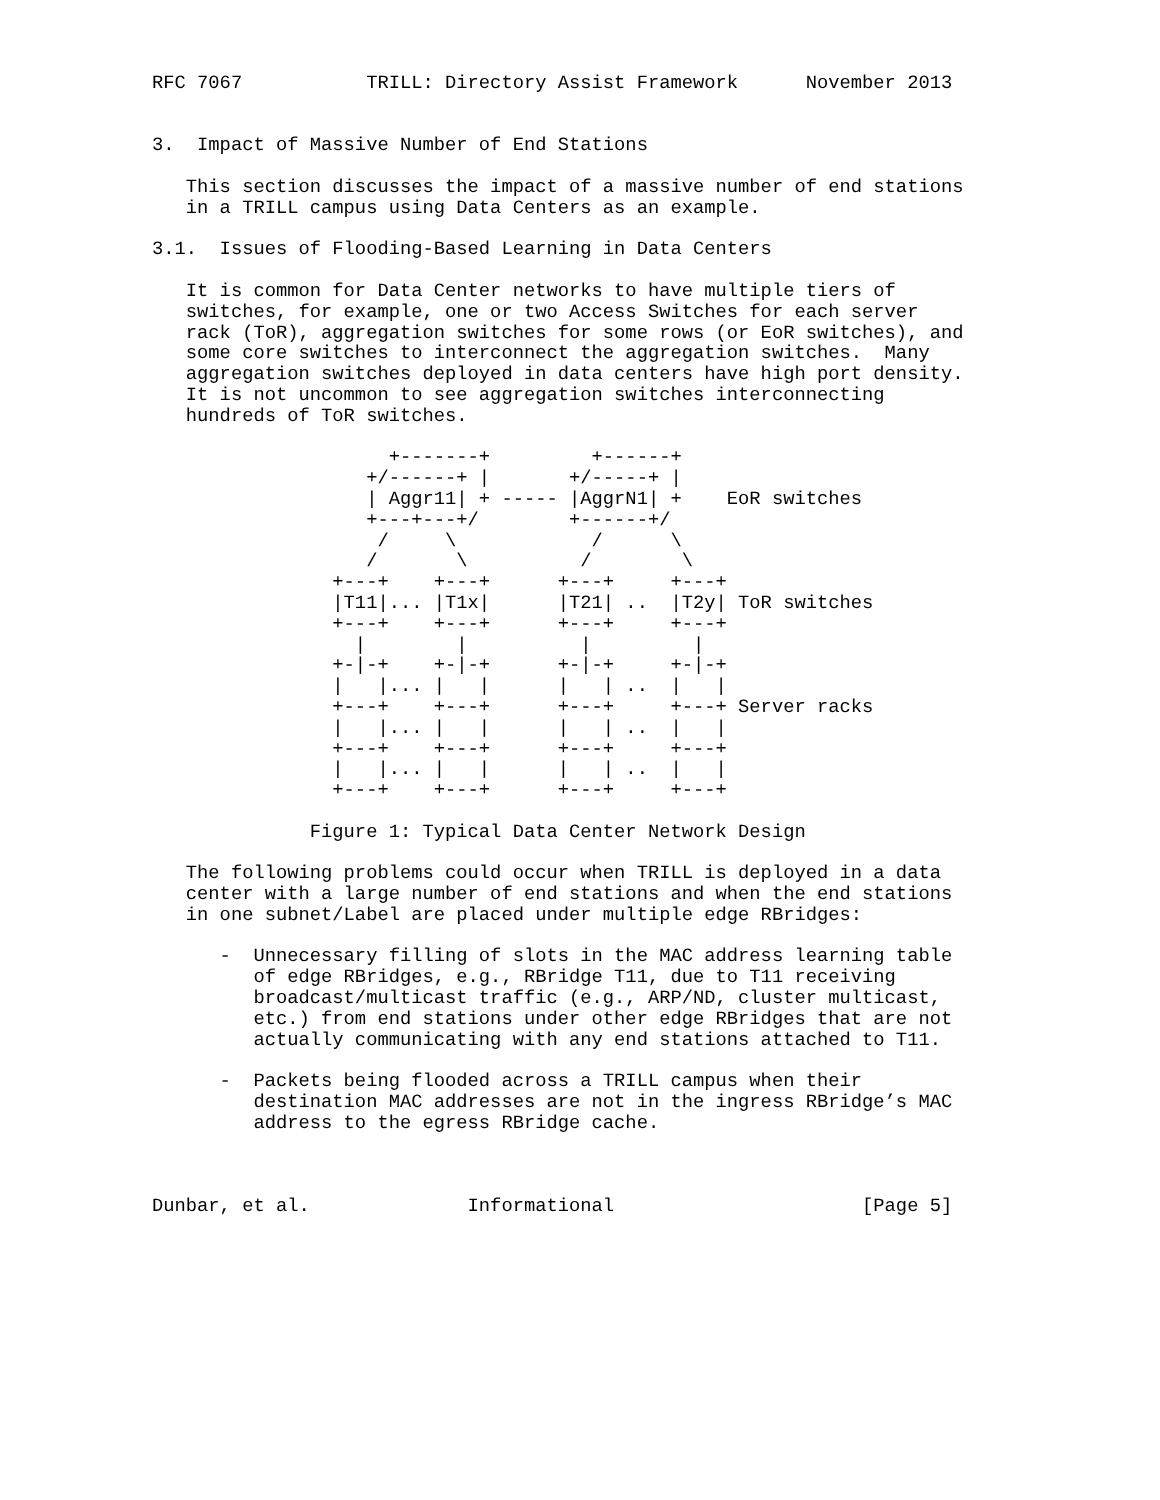RFC 7067           TRILL: Directory Assist Framework      November 2013


3.  Impact of Massive Number of End Stations

   This section discusses the impact of a massive number of end stations
   in a TRILL campus using Data Centers as an example.

3.1.  Issues of Flooding-Based Learning in Data Centers

   It is common for Data Center networks to have multiple tiers of
   switches, for example, one or two Access Switches for each server
   rack (ToR), aggregation switches for some rows (or EoR switches), and
   some core switches to interconnect the aggregation switches.  Many
   aggregation switches deployed in data centers have high port density.
   It is not uncommon to see aggregation switches interconnecting
   hundreds of ToR switches.

                     +-------+         +------+
                   +/------+ |       +/-----+ |
                   | Aggr11| + ----- |AggrN1| +    EoR switches
                   +---+---+/        +------+/
                    /     \            /      \
                   /       \          /        \
                +---+    +---+      +---+     +---+
                |T11|... |T1x|      |T21| ..  |T2y| ToR switches
                +---+    +---+      +---+     +---+
                  |        |          |         |
                +-|-+    +-|-+      +-|-+     +-|-+
                |   |... |   |      |   | ..  |   |
                +---+    +---+      +---+     +---+ Server racks
                |   |... |   |      |   | ..  |   |
                +---+    +---+      +---+     +---+
                |   |... |   |      |   | ..  |   |
                +---+    +---+      +---+     +---+

              Figure 1: Typical Data Center Network Design

   The following problems could occur when TRILL is deployed in a data
   center with a large number of end stations and when the end stations
   in one subnet/Label are placed under multiple edge RBridges:

      -  Unnecessary filling of slots in the MAC address learning table
         of edge RBridges, e.g., RBridge T11, due to T11 receiving
         broadcast/multicast traffic (e.g., ARP/ND, cluster multicast,
         etc.) from end stations under other edge RBridges that are not
         actually communicating with any end stations attached to T11.

      -  Packets being flooded across a TRILL campus when their
         destination MAC addresses are not in the ingress RBridge’s MAC
         address to the egress RBridge cache.



Dunbar, et al.              Informational                      [Page 5]